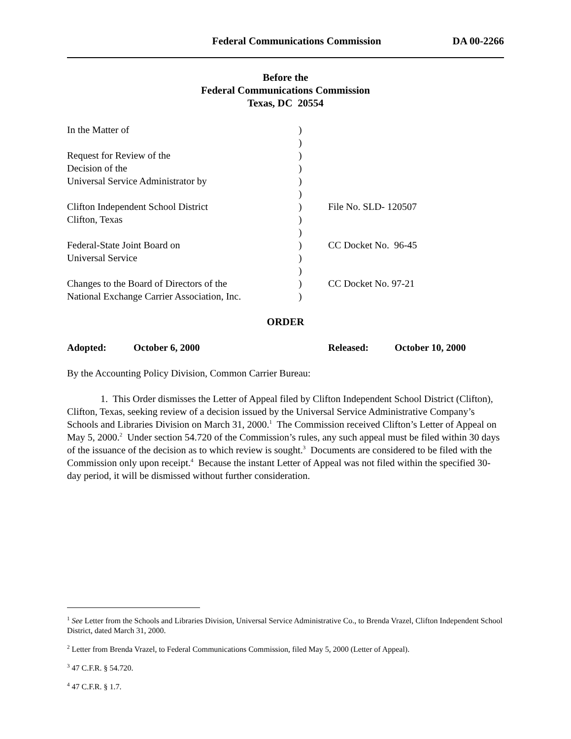Federal Communications Commission DA 00-2266
Before the
Federal Communications Commission
Texas, DC 20554
| In the Matter of | ) | |
| | ) | |
| Request for Review of the | ) | |
| Decision of the | ) | |
| Universal Service Administrator by | ) | |
| | ) | |
| Clifton Independent School District | ) | File No. SLD- 120507 |
| Clifton, Texas | ) | |
| | ) | |
| Federal-State Joint Board on | ) | CC Docket No. 96-45 |
| Universal Service | ) | |
| | ) | |
| Changes to the Board of Directors of the | ) | CC Docket No. 97-21 |
| National Exchange Carrier Association, Inc. | ) | |
ORDER
Adopted: October 6, 2000 Released: October 10, 2000
By the Accounting Policy Division, Common Carrier Bureau:
1. This Order dismisses the Letter of Appeal filed by Clifton Independent School District (Clifton), Clifton, Texas, seeking review of a decision issued by the Universal Service Administrative Company’s Schools and Libraries Division on March 31, 2000.<sup>1</sup> The Commission received Clifton’s Letter of Appeal on May 5, 2000.<sup>2</sup> Under section 54.720 of the Commission’s rules, any such appeal must be filed within 30 days of the issuance of the decision as to which review is sought.<sup>3</sup> Documents are considered to be filed with the Commission only upon receipt.<sup>4</sup> Because the instant Letter of Appeal was not filed within the specified 30-day period, it will be dismissed without further consideration.
<sup>1</sup> See Letter from the Schools and Libraries Division, Universal Service Administrative Co., to Brenda Vrazel, Clifton Independent School District, dated March 31, 2000.
<sup>2</sup> Letter from Brenda Vrazel, to Federal Communications Commission, filed May 5, 2000 (Letter of Appeal).
<sup>3</sup> 47 C.F.R. § 54.720.
<sup>4</sup> 47 C.F.R. § 1.7.